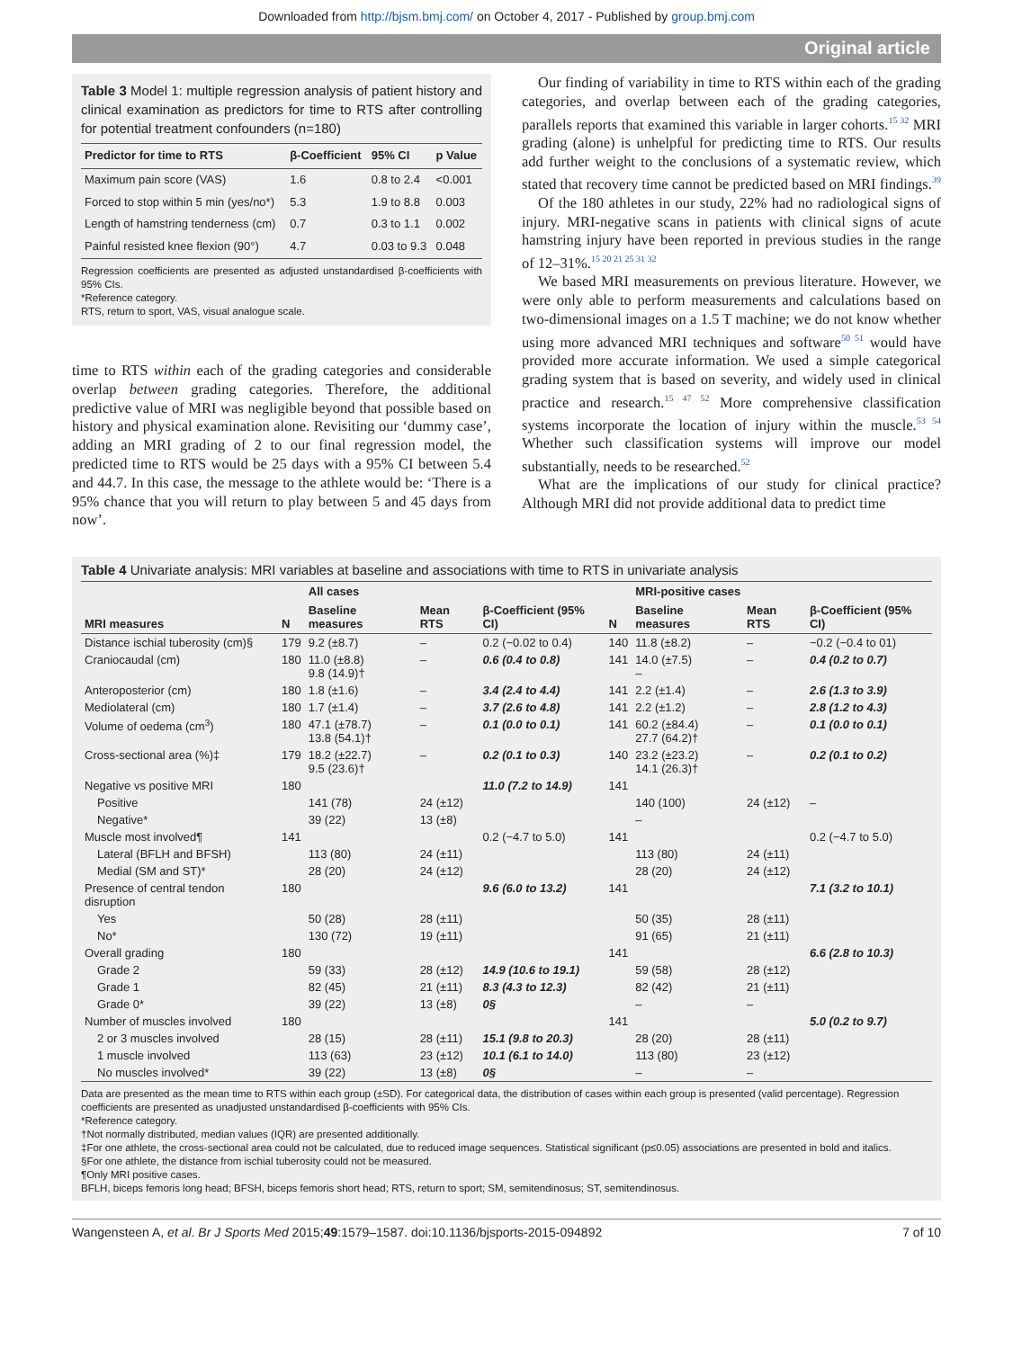Downloaded from http://bjsm.bmj.com/ on October 4, 2017 - Published by group.bmj.com
Original article
Table 3 Model 1: multiple regression analysis of patient history and clinical examination as predictors for time to RTS after controlling for potential treatment confounders (n=180)
| Predictor for time to RTS | β-Coefficient | 95% CI | p Value |
| --- | --- | --- | --- |
| Maximum pain score (VAS) | 1.6 | 0.8 to 2.4 | <0.001 |
| Forced to stop within 5 min (yes/no*) | 5.3 | 1.9 to 8.8 | 0.003 |
| Length of hamstring tenderness (cm) | 0.7 | 0.3 to 1.1 | 0.002 |
| Painful resisted knee flexion (90°) | 4.7 | 0.03 to 9.3 | 0.048 |
Regression coefficients are presented as adjusted unstandardised β-coefficients with 95% CIs.
*Reference category.
RTS, return to sport, VAS, visual analogue scale.
time to RTS within each of the grading categories and considerable overlap between grading categories. Therefore, the additional predictive value of MRI was negligible beyond that possible based on history and physical examination alone. Revisiting our ‘dummy case’, adding an MRI grading of 2 to our final regression model, the predicted time to RTS would be 25 days with a 95% CI between 5.4 and 44.7. In this case, the message to the athlete would be: ‘There is a 95% chance that you will return to play between 5 and 45 days from now’.
Our finding of variability in time to RTS within each of the grading categories, and overlap between each of the grading categories, parallels reports that examined this variable in larger cohorts.<sup>15 32</sup> MRI grading (alone) is unhelpful for predicting time to RTS. Our results add further weight to the conclusions of a systematic review, which stated that recovery time cannot be predicted based on MRI findings.<sup>39</sup>
Of the 180 athletes in our study, 22% had no radiological signs of injury. MRI-negative scans in patients with clinical signs of acute hamstring injury have been reported in previous studies in the range of 12–31%.<sup>15 20 21 25 31 32</sup>
We based MRI measurements on previous literature. However, we were only able to perform measurements and calculations based on two-dimensional images on a 1.5 T machine; we do not know whether using more advanced MRI techniques and software<sup>50 51</sup> would have provided more accurate information. We used a simple categorical grading system that is based on severity, and widely used in clinical practice and research.<sup>15 47 52</sup> More comprehensive classification systems incorporate the location of injury within the muscle.<sup>53 54</sup> Whether such classification systems will improve our model substantially, needs to be researched.<sup>52</sup>
What are the implications of our study for clinical practice? Although MRI did not provide additional data to predict time
Table 4 Univariate analysis: MRI variables at baseline and associations with time to RTS in univariate analysis
| MRI measures | N | All cases | | | | MRI-positive cases | | |
| --- | --- | --- | --- | --- | --- | --- | --- | --- |
| | | Baseline measures | Mean RTS | β-Coefficient (95% CI) | N | Baseline measures | Mean RTS | β-Coefficient (95% CI) |
| Distance ischial tuberosity (cm)§ | 179 | 9.2 (±8.7) | – | 0.2 (−0.02 to 0.4) | 140 | 11.8 (±8.2) | – | −0.2 (−0.4 to 01) |
| Craniocaudal (cm) | 180 | 11.0 (±8.8) 9.8 (14.9)† | – | 0.6 (0.4 to 0.8) | 141 | 14.0 (±7.5) – | – | 0.4 (0.2 to 0.7) |
| Anteroposterior (cm) | 180 | 1.8 (±1.6) | – | 3.4 (2.4 to 4.4) | 141 | 2.2 (±1.4) | – | 2.6 (1.3 to 3.9) |
| Mediolateral (cm) | 180 | 1.7 (±1.4) | – | 3.7 (2.6 to 4.8) | 141 | 2.2 (±1.2) | – | 2.8 (1.2 to 4.3) |
| Volume of oedema (cm<sup>3</sup>) | 180 | 47.1 (±78.7) 13.8 (54.1)† | – | 0.1 (0.0 to 0.1) | 141 | 60.2 (±84.4) 27.7 (64.2)† | – | 0.1 (0.0 to 0.1) |
| Cross-sectional area (%)‡ | 179 | 18.2 (±22.7) 9.5 (23.6)† | – | 0.2 (0.1 to 0.3) | 140 | 23.2 (±23.2) 14.1 (26.3)† | – | 0.2 (0.1 to 0.2) |
| Negative vs positive MRI | 180 | | | 11.0 (7.2 to 14.9) | 141 | | | |
| Positive | | 141 (78) | 24 (±12) | | | 140 (100) | 24 (±12) | – |
| Negative* | | 39 (22) | 13 (±8) | | | – | | |
| Muscle most involved¶ | 141 | | | 0.2 (−4.7 to 5.0) | 141 | | | 0.2 (−4.7 to 5.0) |
| Lateral (BFLH and BFSH) | | 113 (80) | 24 (±11) | | | 113 (80) | 24 (±11) | |
| Medial (SM and ST)* | | 28 (20) | 24 (±12) | | | 28 (20) | 24 (±12) | |
| Presence of central tendon disruption | 180 | | | 9.6 (6.0 to 13.2) | 141 | | | 7.1 (3.2 to 10.1) |
| Yes | | 50 (28) | 28 (±11) | | | 50 (35) | 28 (±11) | |
| No* | | 130 (72) | 19 (±11) | | | 91 (65) | 21 (±11) | |
| Overall grading | 180 | | | | 141 | | | 6.6 (2.8 to 10.3) |
| Grade 2 | | 59 (33) | 28 (±12) | 14.9 (10.6 to 19.1) | | 59 (58) | 28 (±12) | |
| Grade 1 | | 82 (45) | 21 (±11) | 8.3 (4.3 to 12.3) | | 82 (42) | 21 (±11) | |
| Grade 0* | | 39 (22) | 13 (±8) | 0§ | | – | – | |
| Number of muscles involved | 180 | | | | 141 | | | 5.0 (0.2 to 9.7) |
| 2 or 3 muscles involved | | 28 (15) | 28 (±11) | 15.1 (9.8 to 20.3) | | 28 (20) | 28 (±11) | |
| 1 muscle involved | | 113 (63) | 23 (±12) | 10.1 (6.1 to 14.0) | | 113 (80) | 23 (±12) | |
| No muscles involved* | | 39 (22) | 13 (±8) | 0§ | | – | – | |
Data are presented as the mean time to RTS within each group (±SD). For categorical data, the distribution of cases within each group is presented (valid percentage). Regression coefficients are presented as unadjusted unstandardised β-coefficients with 95% CIs.
*Reference category.
†Not normally distributed, median values (IQR) are presented additionally.
‡For one athlete, the cross-sectional area could not be calculated, due to reduced image sequences. Statistical significant (p≤0.05) associations are presented in bold and italics.
§For one athlete, the distance from ischial tuberosity could not be measured.
¶Only MRI positive cases.
BFLH, biceps femoris long head; BFSH, biceps femoris short head; RTS, return to sport; SM, semitendinosus; ST, semitendinosus.
Wangensteen A, et al. Br J Sports Med 2015;49:1579–1587. doi:10.1136/bjsports-2015-094892 7 of 10